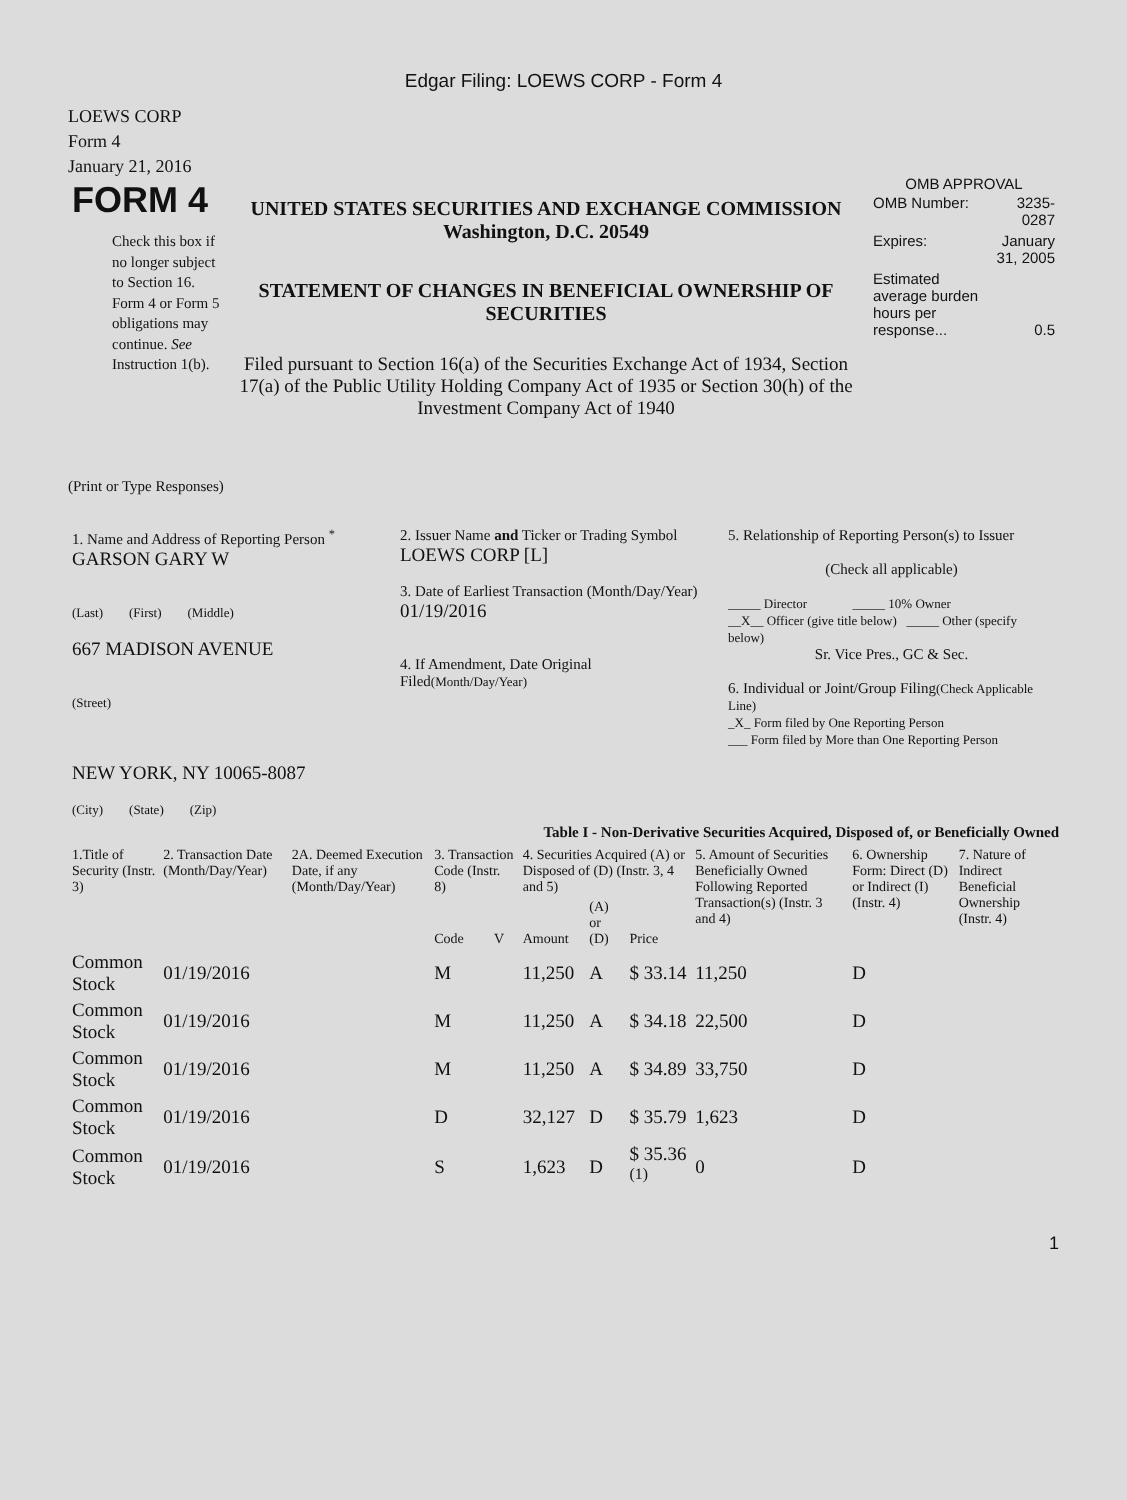Edgar Filing: LOEWS CORP - Form 4
LOEWS CORP
Form 4
January 21, 2016
FORM 4
Check this box if no longer subject to Section 16. Form 4 or Form 5 obligations may continue. See Instruction 1(b).
UNITED STATES SECURITIES AND EXCHANGE COMMISSION
Washington, D.C. 20549
STATEMENT OF CHANGES IN BENEFICIAL OWNERSHIP OF SECURITIES
Filed pursuant to Section 16(a) of the Securities Exchange Act of 1934, Section 17(a) of the Public Utility Holding Company Act of 1935 or Section 30(h) of the Investment Company Act of 1940
OMB APPROVAL
| OMB Number: | 3235-0287 |
| Expires: | January 31, 2005 |
| Estimated average burden hours per response... | 0.5 |
(Print or Type Responses)
| 1. Name and Address of Reporting Person <sup>*</sup> GARSON GARY W (Last) (First) (Middle) 667 MADISON AVENUE (Street) NEW YORK, NY 10065-8087 (City) (State) (Zip) | 2. Issuer Name and Ticker or Trading Symbol LOEWS CORP [L] 3. Date of Earliest Transaction (Month/Day/Year) 01/19/2016 4. If Amendment, Date Original Filed (Month/Day/Year) | 5. Relationship of Reporting Person(s) to Issuer (Check all applicable) _____ Director _____ 10% Owner __X__ Officer (give title below) _____ Other (specify below) Sr. Vice Pres., GC & Sec. 6. Individual or Joint/Group Filing (Check Applicable Line) _X_ Form filed by One Reporting Person ___ Form filed by More than One Reporting Person |
Table I - Non-Derivative Securities Acquired, Disposed of, or Beneficially Owned
| 1.Title of Security (Instr. 3) | 2. Transaction Date (Month/Day/Year) | 2A. Deemed Execution Date, if any (Month/Day/Year) | 3. Transaction Code (Instr. 8) | | 4. Securities Acquired (A) or Disposed of (D) (Instr. 3, 4 and 5) | | | 5. Amount of Securities Beneficially Owned Following Reported Transaction(s) (Instr. 3 and 4) | 6. Ownership Form: Direct (D) or Indirect (I) (Instr. 4) | 7. Nature of Indirect Beneficial Ownership (Instr. 4) |
| --- | --- | --- | --- | --- | --- | --- | --- | --- | --- | --- |
| | | | Code | V | Amount | (A) or (D) | Price | | | |
| Common Stock | 01/19/2016 | | M | | 11,250 | A | $ 33.14 | 11,250 | D | |
| Common Stock | 01/19/2016 | | M | | 11,250 | A | $ 34.18 | 22,500 | D | |
| Common Stock | 01/19/2016 | | M | | 11,250 | A | $ 34.89 | 33,750 | D | |
| Common Stock | 01/19/2016 | | D | | 32,127 | D | $ 35.79 | 1,623 | D | |
| Common Stock | 01/19/2016 | | S | | 1,623 | D | $ 35.36 <sup>(1)</sup> | 0 | D | |
1